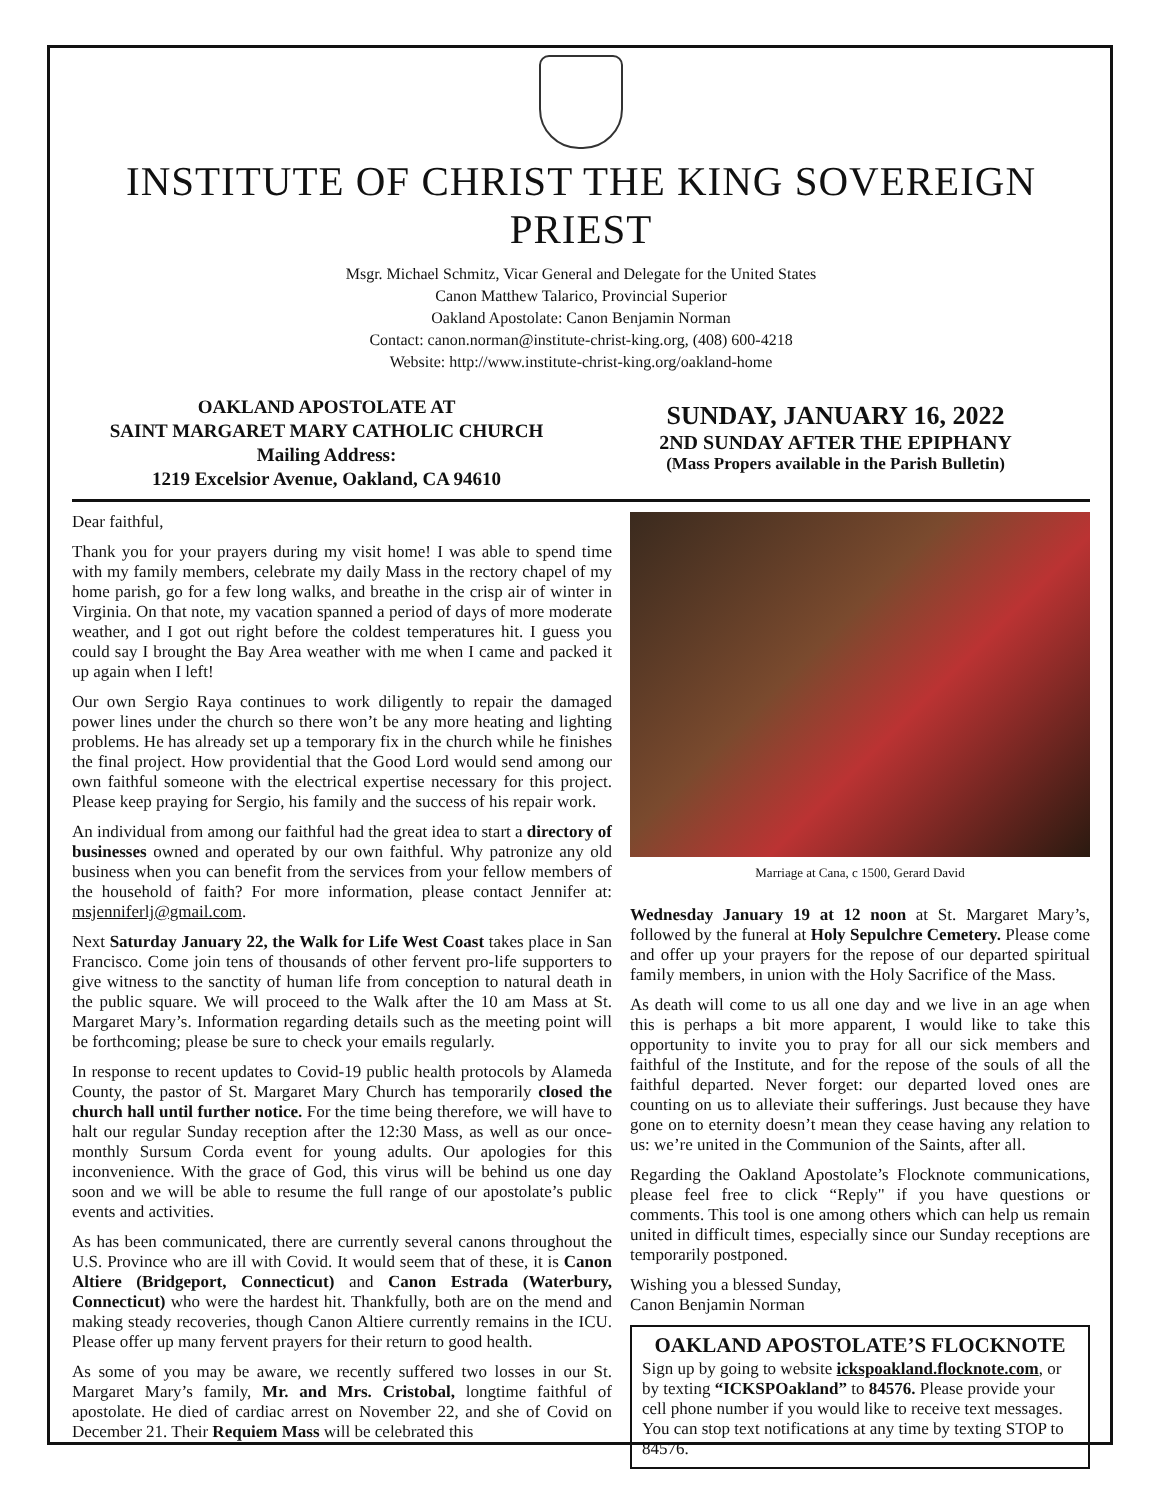INSTITUTE OF CHRIST THE KING SOVEREIGN PRIEST
Msgr. Michael Schmitz, Vicar General and Delegate for the United States
Canon Matthew Talarico, Provincial Superior
Oakland Apostolate: Canon Benjamin Norman
Contact: canon.norman@institute-christ-king.org, (408) 600-4218
Website: http://www.institute-christ-king.org/oakland-home
OAKLAND APOSTOLATE AT
SAINT MARGARET MARY CATHOLIC CHURCH
Mailing Address:
1219 Excelsior Avenue, Oakland, CA 94610
SUNDAY, JANUARY 16, 2022
2ND SUNDAY AFTER THE EPIPHANY
(Mass Propers available in the Parish Bulletin)
Dear faithful,
Thank you for your prayers during my visit home! I was able to spend time with my family members, celebrate my daily Mass in the rectory chapel of my home parish, go for a few long walks, and breathe in the crisp air of winter in Virginia. On that note, my vacation spanned a period of days of more moderate weather, and I got out right before the coldest temperatures hit. I guess you could say I brought the Bay Area weather with me when I came and packed it up again when I left!
Our own Sergio Raya continues to work diligently to repair the damaged power lines under the church so there won’t be any more heating and lighting problems. He has already set up a temporary fix in the church while he finishes the final project. How providential that the Good Lord would send among our own faithful someone with the electrical expertise necessary for this project. Please keep praying for Sergio, his family and the success of his repair work.
An individual from among our faithful had the great idea to start a directory of businesses owned and operated by our own faithful. Why patronize any old business when you can benefit from the services from your fellow members of the household of faith? For more information, please contact Jennifer at: msjenniferlj@gmail.com.
Next Saturday January 22, the Walk for Life West Coast takes place in San Francisco. Come join tens of thousands of other fervent pro-life supporters to give witness to the sanctity of human life from conception to natural death in the public square. We will proceed to the Walk after the 10 am Mass at St. Margaret Mary’s. Information regarding details such as the meeting point will be forthcoming; please be sure to check your emails regularly.
In response to recent updates to Covid-19 public health protocols by Alameda County, the pastor of St. Margaret Mary Church has temporarily closed the church hall until further notice. For the time being therefore, we will have to halt our regular Sunday reception after the 12:30 Mass, as well as our once-monthly Sursum Corda event for young adults. Our apologies for this inconvenience. With the grace of God, this virus will be behind us one day soon and we will be able to resume the full range of our apostolate’s public events and activities.
As has been communicated, there are currently several canons throughout the U.S. Province who are ill with Covid. It would seem that of these, it is Canon Altiere (Bridgeport, Connecticut) and Canon Estrada (Waterbury, Connecticut) who were the hardest hit. Thankfully, both are on the mend and making steady recoveries, though Canon Altiere currently remains in the ICU. Please offer up many fervent prayers for their return to good health.
As some of you may be aware, we recently suffered two losses in our St. Margaret Mary’s family, Mr. and Mrs. Cristobal, longtime faithful of apostolate. He died of cardiac arrest on November 22, and she of Covid on December 21. Their Requiem Mass will be celebrated this
Marriage at Cana, c 1500, Gerard David
Wednesday January 19 at 12 noon at St. Margaret Mary’s, followed by the funeral at Holy Sepulchre Cemetery. Please come and offer up your prayers for the repose of our departed spiritual family members, in union with the Holy Sacrifice of the Mass.
As death will come to us all one day and we live in an age when this is perhaps a bit more apparent, I would like to take this opportunity to invite you to pray for all our sick members and faithful of the Institute, and for the repose of the souls of all the faithful departed. Never forget: our departed loved ones are counting on us to alleviate their sufferings. Just because they have gone on to eternity doesn’t mean they cease having any relation to us: we’re united in the Communion of the Saints, after all.
Regarding the Oakland Apostolate’s Flocknote communications, please feel free to click “Reply" if you have questions or comments. This tool is one among others which can help us remain united in difficult times, especially since our Sunday receptions are temporarily postponed.
Wishing you a blessed Sunday,
Canon Benjamin Norman
OAKLAND APOSTOLATE’S FLOCKNOTE
Sign up by going to website ickspoakland.flocknote.com, or by texting “ICKSPOakland” to 84576. Please provide your cell phone number if you would like to receive text messages. You can stop text notifications at any time by texting STOP to 84576.